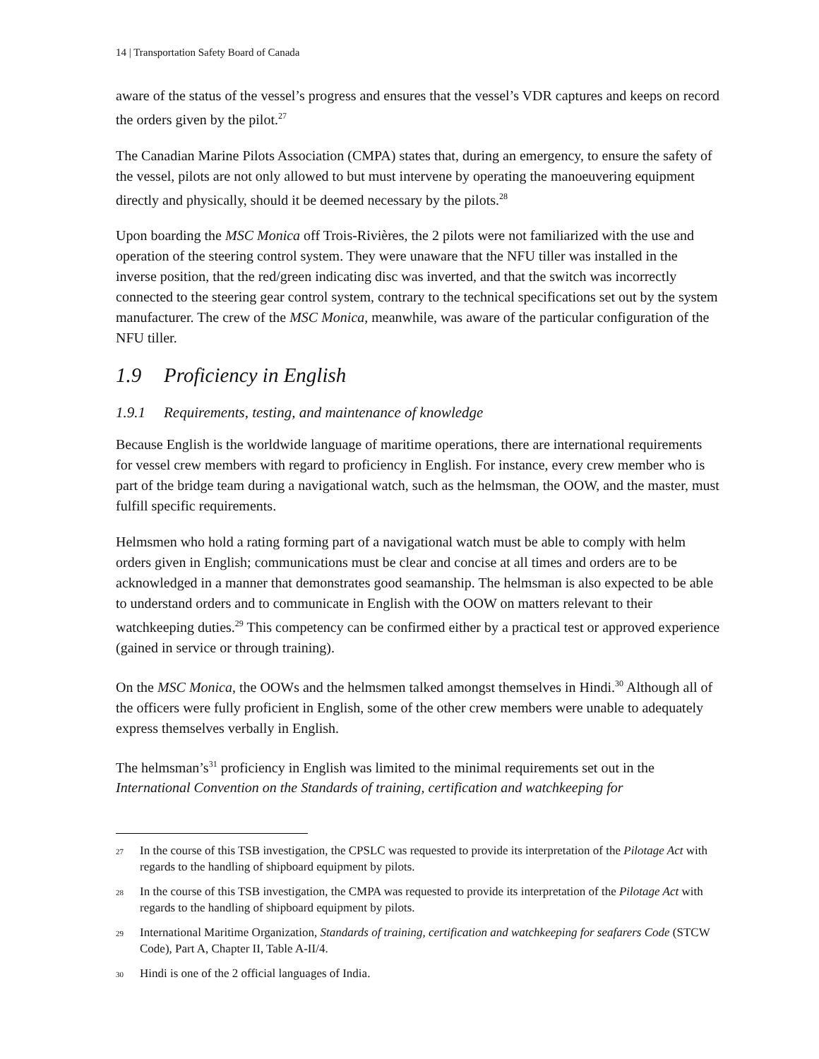14 | Transportation Safety Board of Canada
aware of the status of the vessel’s progress and ensures that the vessel’s VDR captures and keeps on record the orders given by the pilot.<sup>27</sup>
The Canadian Marine Pilots Association (CMPA) states that, during an emergency, to ensure the safety of the vessel, pilots are not only allowed to but must intervene by operating the manoeuvering equipment directly and physically, should it be deemed necessary by the pilots.<sup>28</sup>
Upon boarding the MSC Monica off Trois-Rivières, the 2 pilots were not familiarized with the use and operation of the steering control system. They were unaware that the NFU tiller was installed in the inverse position, that the red/green indicating disc was inverted, and that the switch was incorrectly connected to the steering gear control system, contrary to the technical specifications set out by the system manufacturer. The crew of the MSC Monica, meanwhile, was aware of the particular configuration of the NFU tiller.
1.9 Proficiency in English
1.9.1 Requirements, testing, and maintenance of knowledge
Because English is the worldwide language of maritime operations, there are international requirements for vessel crew members with regard to proficiency in English. For instance, every crew member who is part of the bridge team during a navigational watch, such as the helmsman, the OOW, and the master, must fulfill specific requirements.
Helmsmen who hold a rating forming part of a navigational watch must be able to comply with helm orders given in English; communications must be clear and concise at all times and orders are to be acknowledged in a manner that demonstrates good seamanship. The helmsman is also expected to be able to understand orders and to communicate in English with the OOW on matters relevant to their watchkeeping duties.<sup>29</sup> This competency can be confirmed either by a practical test or approved experience (gained in service or through training).
On the MSC Monica, the OOWs and the helmsmen talked amongst themselves in Hindi.<sup>30</sup> Although all of the officers were fully proficient in English, some of the other crew members were unable to adequately express themselves verbally in English.
The helmsman’s<sup>31</sup> proficiency in English was limited to the minimal requirements set out in the International Convention on the Standards of training, certification and watchkeeping for
27 In the course of this TSB investigation, the CPSLC was requested to provide its interpretation of the Pilotage Act with regards to the handling of shipboard equipment by pilots.
28 In the course of this TSB investigation, the CMPA was requested to provide its interpretation of the Pilotage Act with regards to the handling of shipboard equipment by pilots.
29 International Maritime Organization, Standards of training, certification and watchkeeping for seafarers Code (STCW Code), Part A, Chapter II, Table A-II/4.
30 Hindi is one of the 2 official languages of India.